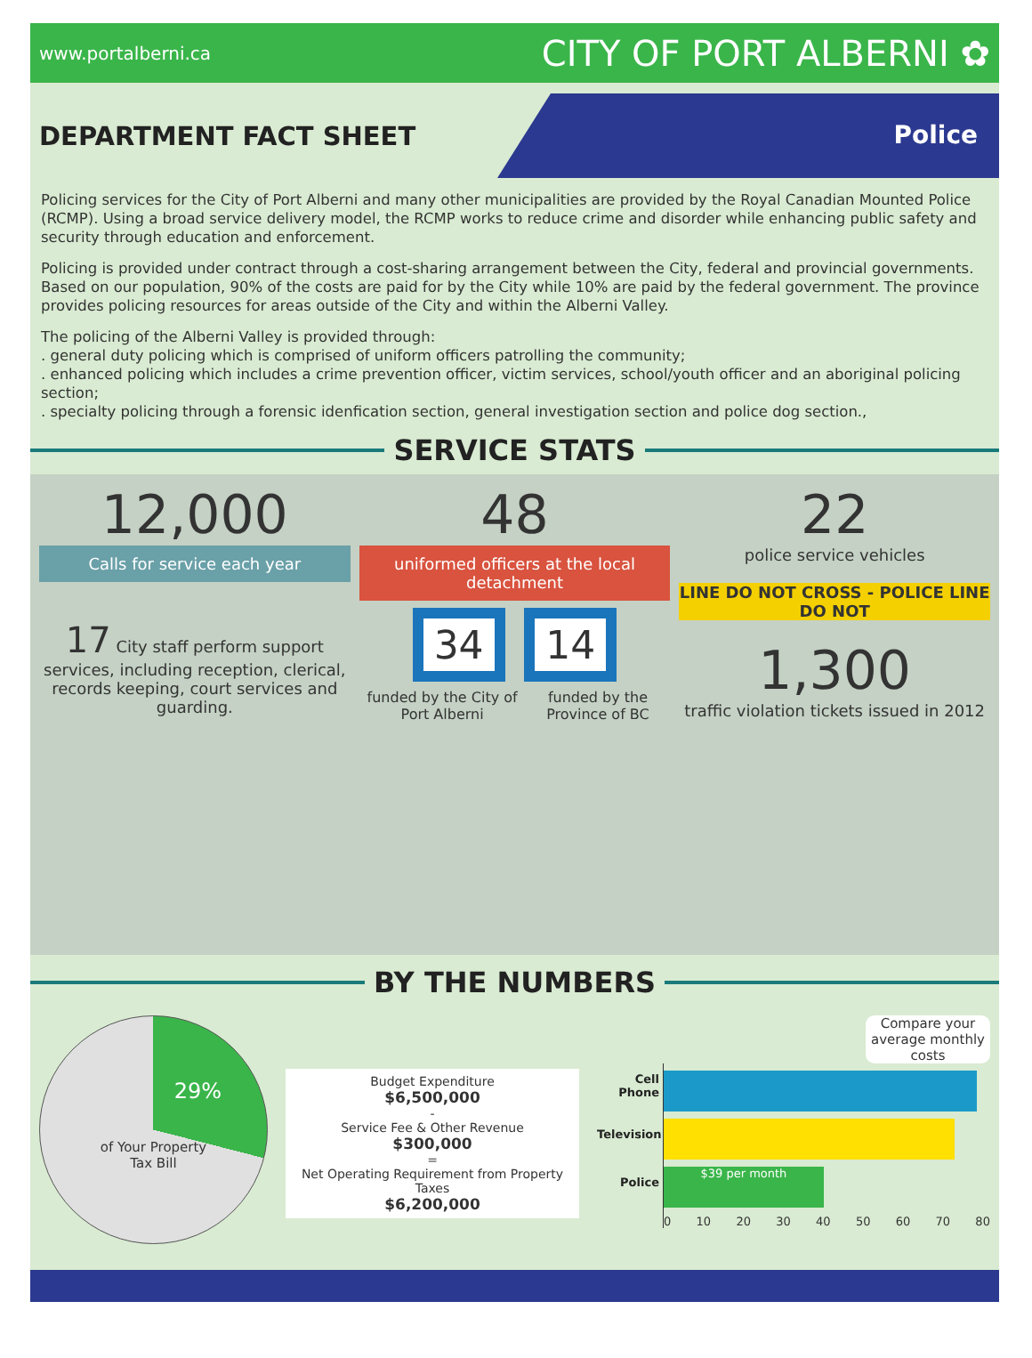www.portalberni.ca CITY OF PORT ALBERNI ✿
DEPARTMENT FACT SHEET
Police
Policing services for the City of Port Alberni and many other municipalities are provided by the Royal Canadian Mounted Police (RCMP). Using a broad service delivery model, the RCMP works to reduce crime and disorder while enhancing public safety and security through education and enforcement.
Policing is provided under contract through a cost-sharing arrangement between the City, federal and provincial governments. Based on our population, 90% of the costs are paid for by the City while 10% are paid by the federal government. The province provides policing resources for areas outside of the City and within the Alberni Valley.
The policing of the Alberni Valley is provided through:
. general duty policing which is comprised of uniform officers patrolling the community;
. enhanced policing which includes a crime prevention officer, victim services, school/youth officer and an aboriginal policing section;
. specialty policing through a forensic idenfication section, general investigation section and police dog section.,
SERVICE STATS
12,000
Calls for service each year
17 City staff perform support services, including reception, clerical, records keeping, court services and guarding.
48
uniformed officers at the local detachment
34 14
funded by the City of Port Alberni funded by the Province of BC
22
police service vehicles
LINE DO NOT CROSS - POLICE LINE DO NOT
1,300
traffic violation tickets issued in 2012
BY THE NUMBERS
29%
of Your Property
Tax Bill
Budget Expenditure
$6,500,000
-
Service Fee & Other Revenue
$300,000
=
Net Operating Requirement from Property Taxes
$6,200,000
Compare your average monthly costs
Cell Phone
Television
Police
$39 per month
0 10 20 30 40 50 60 70 80